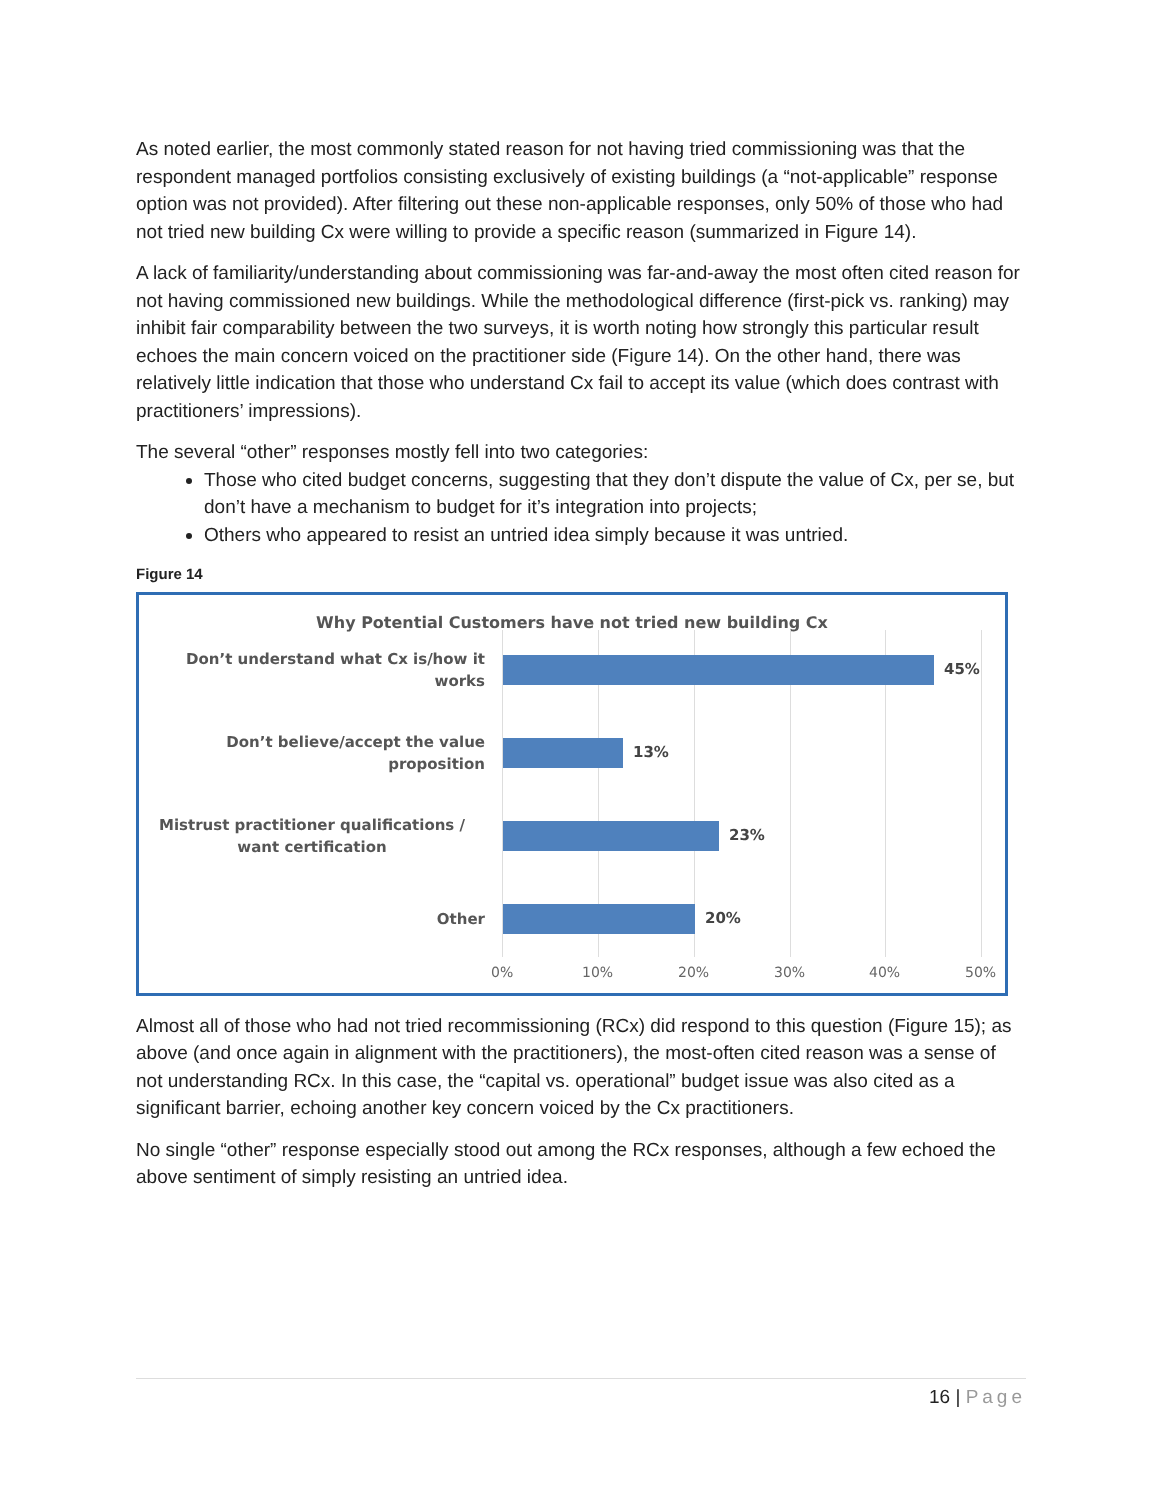As noted earlier, the most commonly stated reason for not having tried commissioning was that the respondent managed portfolios consisting exclusively of existing buildings (a “not-applicable” response option was not provided). After filtering out these non-applicable responses, only 50% of those who had not tried new building Cx were willing to provide a specific reason (summarized in Figure 14).
A lack of familiarity/understanding about commissioning was far-and-away the most often cited reason for not having commissioned new buildings. While the methodological difference (first-pick vs. ranking) may inhibit fair comparability between the two surveys, it is worth noting how strongly this particular result echoes the main concern voiced on the practitioner side (Figure 14). On the other hand, there was relatively little indication that those who understand Cx fail to accept its value (which does contrast with practitioners’ impressions).
The several “other” responses mostly fell into two categories:
Those who cited budget concerns, suggesting that they don’t dispute the value of Cx, per se, but don’t have a mechanism to budget for it’s integration into projects;
Others who appeared to resist an untried idea simply because it was untried.
Figure 14
Why Potential Customers have not tried new building Cx
Don’t understand what Cx is/how it works
45%
Don’t believe/accept the value proposition
13%
Mistrust practitioner qualifications / want certification
23%
Other
20%
0% 10% 20% 30% 40% 50%
Almost all of those who had not tried recommissioning (RCx) did respond to this question (Figure 15); as above (and once again in alignment with the practitioners), the most-often cited reason was a sense of not understanding RCx. In this case, the “capital vs. operational” budget issue was also cited as a significant barrier, echoing another key concern voiced by the Cx practitioners.
No single “other” response especially stood out among the RCx responses, although a few echoed the above sentiment of simply resisting an untried idea.
16 | Page